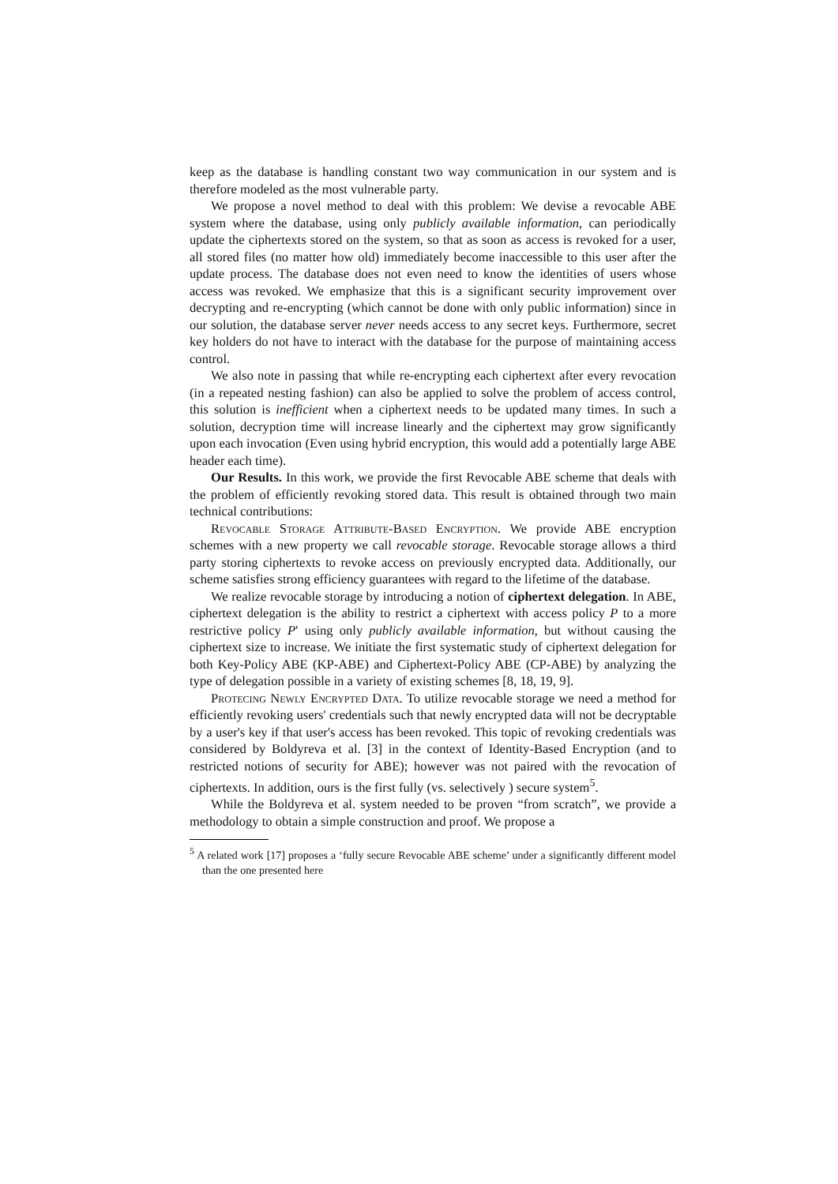keep as the database is handling constant two way communication in our system and is therefore modeled as the most vulnerable party.
We propose a novel method to deal with this problem: We devise a revocable ABE system where the database, using only publicly available information, can periodically update the ciphertexts stored on the system, so that as soon as access is revoked for a user, all stored files (no matter how old) immediately become inaccessible to this user after the update process. The database does not even need to know the identities of users whose access was revoked. We emphasize that this is a significant security improvement over decrypting and re-encrypting (which cannot be done with only public information) since in our solution, the database server never needs access to any secret keys. Furthermore, secret key holders do not have to interact with the database for the purpose of maintaining access control.
We also note in passing that while re-encrypting each ciphertext after every revocation (in a repeated nesting fashion) can also be applied to solve the problem of access control, this solution is inefficient when a ciphertext needs to be updated many times. In such a solution, decryption time will increase linearly and the ciphertext may grow significantly upon each invocation (Even using hybrid encryption, this would add a potentially large ABE header each time).
Our Results. In this work, we provide the first Revocable ABE scheme that deals with the problem of efficiently revoking stored data. This result is obtained through two main technical contributions:
Revocable Storage Attribute-Based Encryption. We provide ABE encryption schemes with a new property we call revocable storage. Revocable storage allows a third party storing ciphertexts to revoke access on previously encrypted data. Additionally, our scheme satisfies strong efficiency guarantees with regard to the lifetime of the database.
We realize revocable storage by introducing a notion of ciphertext delegation. In ABE, ciphertext delegation is the ability to restrict a ciphertext with access policy P to a more restrictive policy P′ using only publicly available information, but without causing the ciphertext size to increase. We initiate the first systematic study of ciphertext delegation for both Key-Policy ABE (KP-ABE) and Ciphertext-Policy ABE (CP-ABE) by analyzing the type of delegation possible in a variety of existing schemes [8, 18, 19, 9].
Protecing Newly Encrypted Data. To utilize revocable storage we need a method for efficiently revoking users' credentials such that newly encrypted data will not be decryptable by a user's key if that user's access has been revoked. This topic of revoking credentials was considered by Boldyreva et al. [3] in the context of Identity-Based Encryption (and to restricted notions of security for ABE); however was not paired with the revocation of ciphertexts. In addition, ours is the first fully (vs. selectively ) secure system<sup>5</sup>.
While the Boldyreva et al. system needed to be proven “from scratch”, we provide a methodology to obtain a simple construction and proof. We propose a
<sup>5</sup> A related work [17] proposes a ‘fully secure Revocable ABE scheme’ under a significantly different model than the one presented here